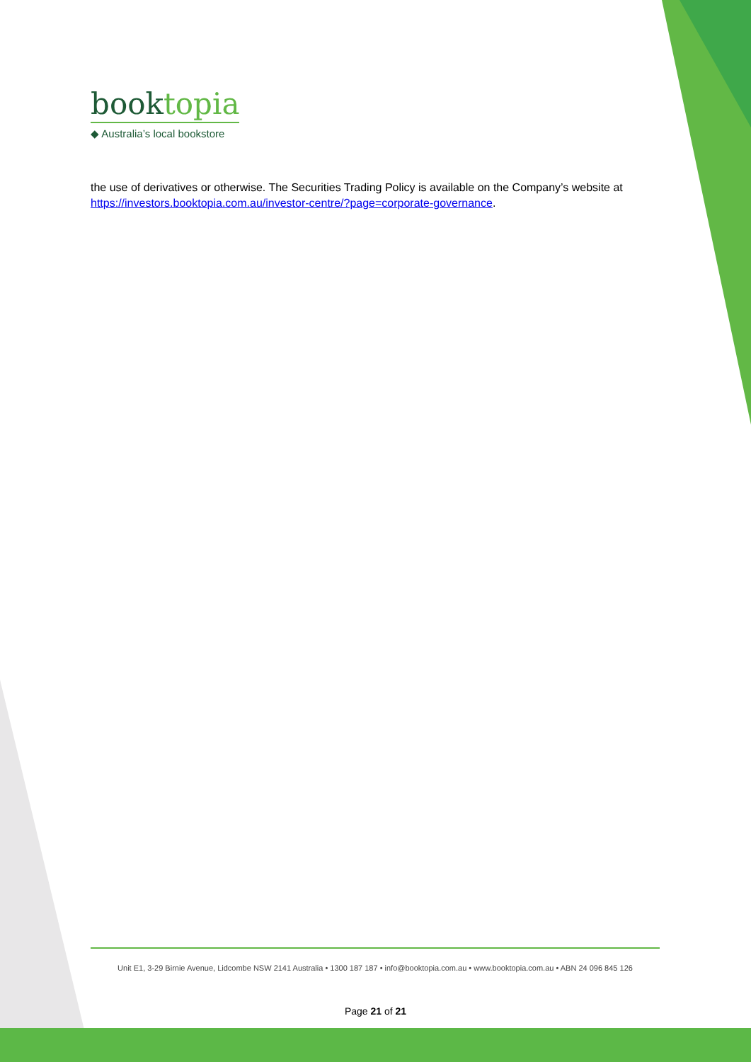booktopia
◆ Australia’s local bookstore
the use of derivatives or otherwise. The Securities Trading Policy is available on the Company’s website at https://investors.booktopia.com.au/investor-centre/?page=corporate-governance.
Unit E1, 3-29 Birnie Avenue, Lidcombe NSW 2141 Australia • 1300 187 187 • info@booktopia.com.au • www.booktopia.com.au • ABN 24 096 845 126
Page 21 of 21